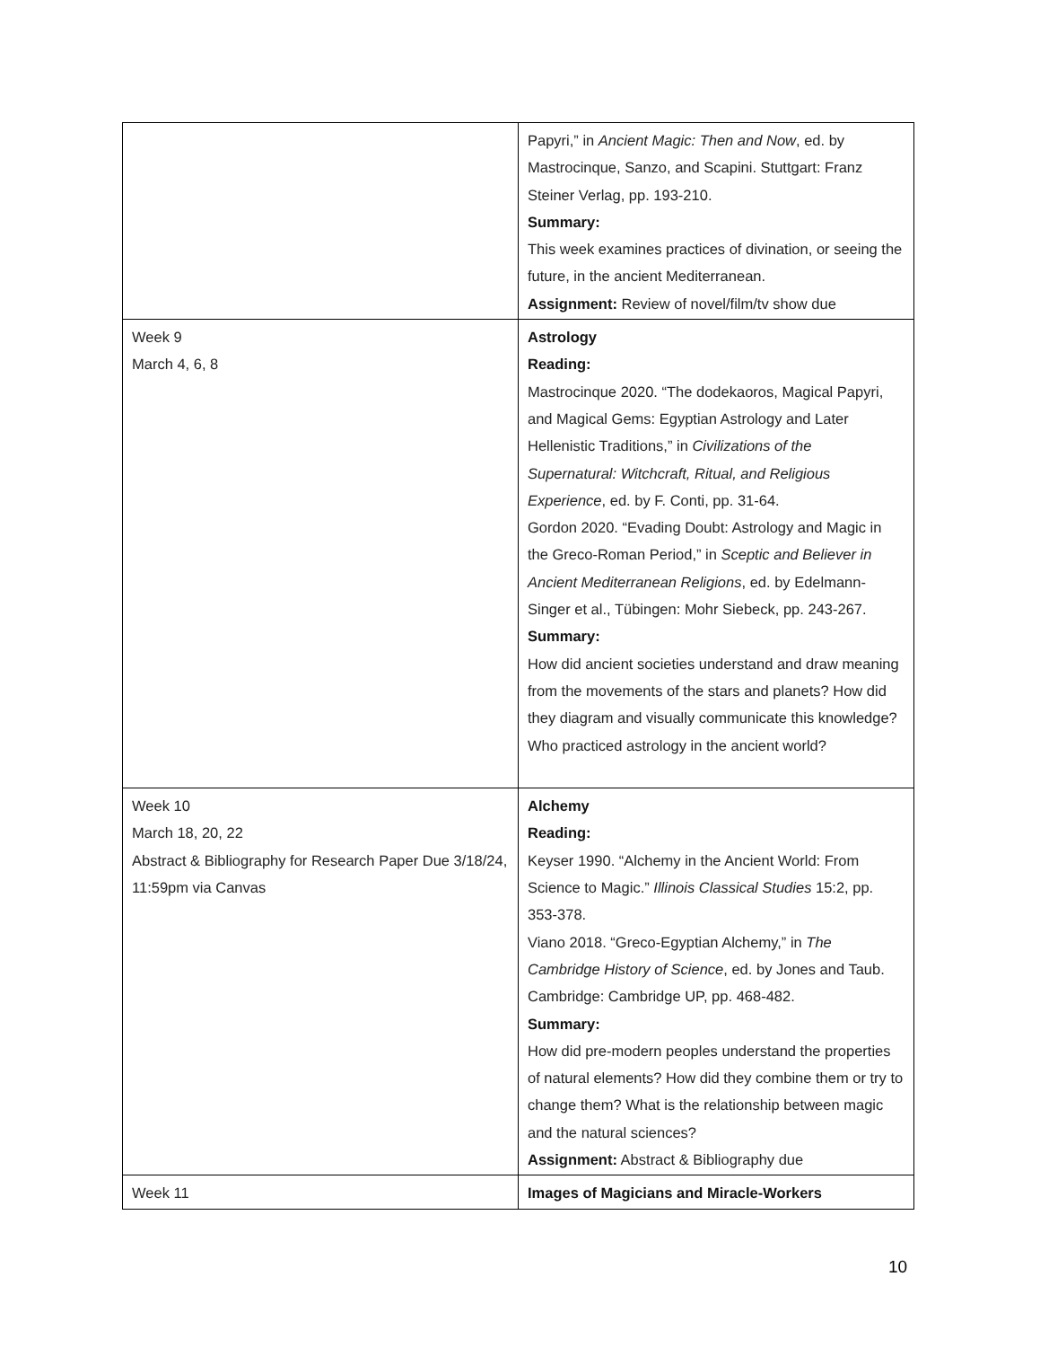| | Papyri,” in Ancient Magic: Then and Now , ed. by Mastrocinque, Sanzo, and Scapini. Stuttgart: Franz Steiner Verlag, pp. 193-210. Summary: This week examines practices of divination, or seeing the future, in the ancient Mediterranean. Assignment: Review of novel/film/tv show due |
| Week 9 March 4, 6, 8 | Astrology Reading: Mastrocinque 2020. “The dodekaoros, Magical Papyri, and Magical Gems: Egyptian Astrology and Later Hellenistic Traditions,” in Civilizations of the Supernatural: Witchcraft, Ritual, and Religious Experience , ed. by F. Conti, pp. 31-64. Gordon 2020. “Evading Doubt: Astrology and Magic in the Greco-Roman Period,” in Sceptic and Believer in Ancient Mediterranean Religions , ed. by Edelmann-Singer et al., Tübingen: Mohr Siebeck, pp. 243-267. Summary: How did ancient societies understand and draw meaning from the movements of the stars and planets? How did they diagram and visually communicate this knowledge? Who practiced astrology in the ancient world? |
| Week 10 March 18, 20, 22 Abstract & Bibliography for Research Paper Due 3/18/24, 11:59pm via Canvas | Alchemy Reading: Keyser 1990. “Alchemy in the Ancient World: From Science to Magic.” Illinois Classical Studies 15:2, pp. 353-378. Viano 2018. “Greco-Egyptian Alchemy,” in The Cambridge History of Science , ed. by Jones and Taub. Cambridge: Cambridge UP, pp. 468-482. Summary: How did pre-modern peoples understand the properties of natural elements? How did they combine them or try to change them? What is the relationship between magic and the natural sciences? Assignment: Abstract & Bibliography due |
| Week 11 | Images of Magicians and Miracle-Workers |
10